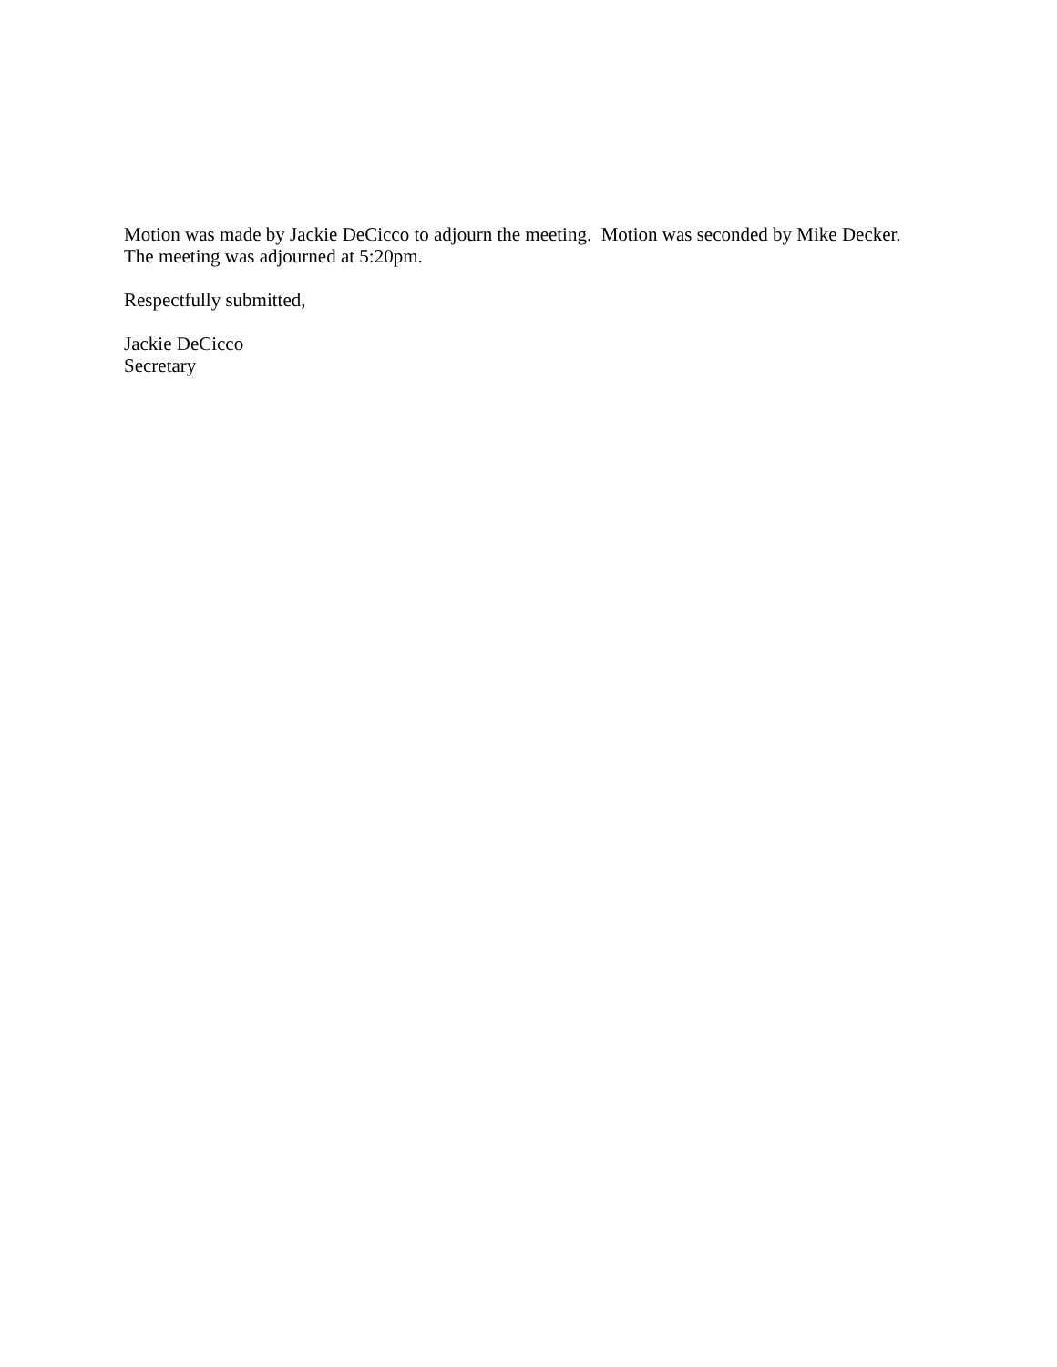Motion was made by Jackie DeCicco to adjourn the meeting. Motion was seconded by Mike Decker.
The meeting was adjourned at 5:20pm.
Respectfully submitted,
Jackie DeCicco
Secretary